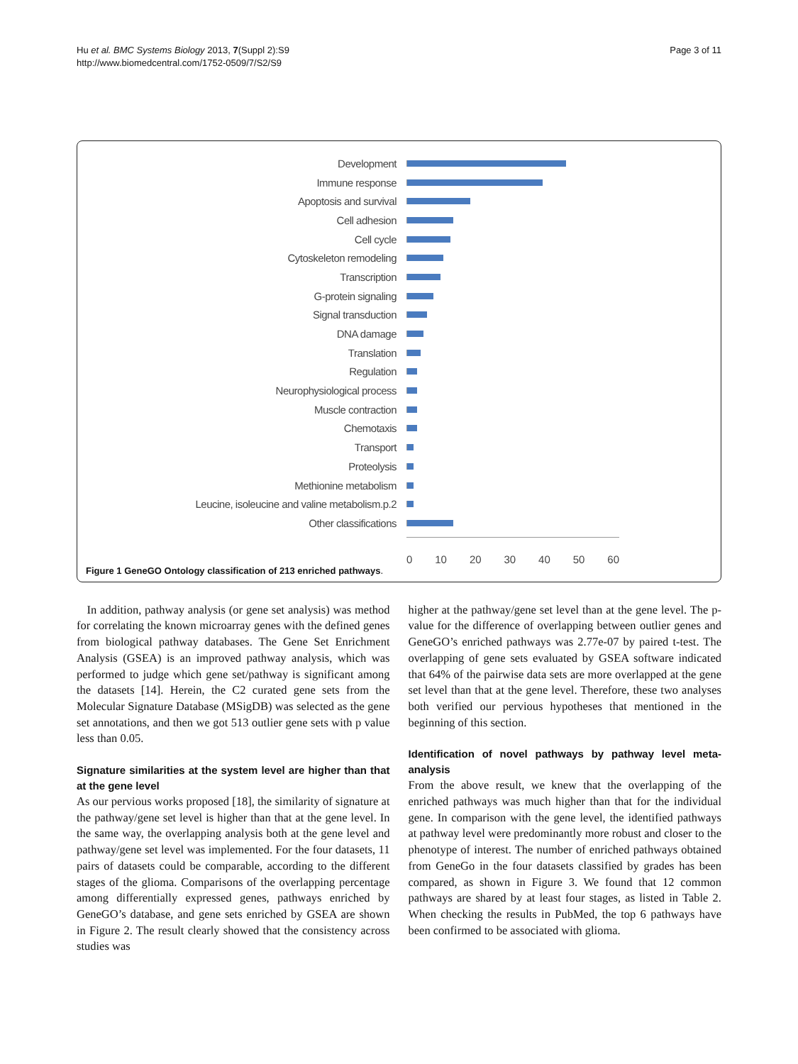Hu et al. BMC Systems Biology 2013, 7(Suppl 2):S9
http://www.biomedcentral.com/1752-0509/7/S2/S9
Page 3 of 11
Development
Immune response
Apoptosis and survival
Cell adhesion
Cell cycle
Cytoskeleton remodeling
Transcription
G-protein signaling
Signal transduction
DNA damage
Translation
Regulation
Neurophysiological process
Muscle contraction
Chemotaxis
Transport
Proteolysis
Methionine metabolism
Leucine, isoleucine and valine metabolism.p.2
Other classifications
0 10 20 30 40 50 60
Figure 1 GeneGO Ontology classification of 213 enriched pathways.
In addition, pathway analysis (or gene set analysis) was method for correlating the known microarray genes with the defined genes from biological pathway databases. The Gene Set Enrichment Analysis (GSEA) is an improved pathway analysis, which was performed to judge which gene set/pathway is significant among the datasets [14]. Herein, the C2 curated gene sets from the Molecular Signature Database (MSigDB) was selected as the gene set annotations, and then we got 513 outlier gene sets with p value less than 0.05.
Signature similarities at the system level are higher than that at the gene level
As our pervious works proposed [18], the similarity of signature at the pathway/gene set level is higher than that at the gene level. In the same way, the overlapping analysis both at the gene level and pathway/gene set level was implemented. For the four datasets, 11 pairs of datasets could be comparable, according to the different stages of the glioma. Comparisons of the overlapping percentage among differentially expressed genes, pathways enriched by GeneGO’s database, and gene sets enriched by GSEA are shown in Figure 2. The result clearly showed that the consistency across studies was
higher at the pathway/gene set level than at the gene level. The p-value for the difference of overlapping between outlier genes and GeneGO’s enriched pathways was 2.77e-07 by paired t-test. The overlapping of gene sets evaluated by GSEA software indicated that 64% of the pairwise data sets are more overlapped at the gene set level than that at the gene level. Therefore, these two analyses both verified our pervious hypotheses that mentioned in the beginning of this section.
Identification of novel pathways by pathway level meta-analysis
From the above result, we knew that the overlapping of the enriched pathways was much higher than that for the individual gene. In comparison with the gene level, the identified pathways at pathway level were predominantly more robust and closer to the phenotype of interest. The number of enriched pathways obtained from GeneGo in the four datasets classified by grades has been compared, as shown in Figure 3. We found that 12 common pathways are shared by at least four stages, as listed in Table 2. When checking the results in PubMed, the top 6 pathways have been confirmed to be associated with glioma.